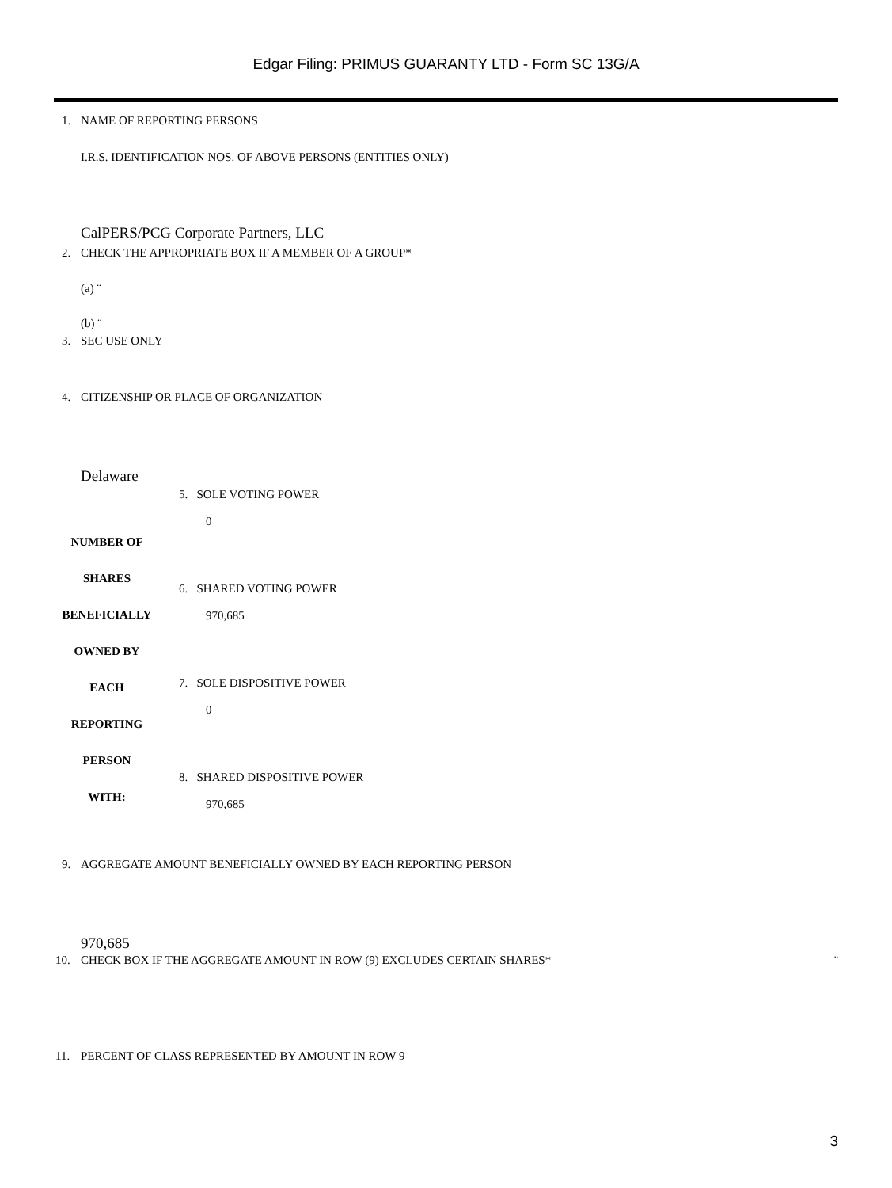Edgar Filing: PRIMUS GUARANTY LTD - Form SC 13G/A
1. NAME OF REPORTING PERSONS
I.R.S. IDENTIFICATION NOS. OF ABOVE PERSONS (ENTITIES ONLY)
CalPERS/PCG Corporate Partners, LLC
2. CHECK THE APPROPRIATE BOX IF A MEMBER OF A GROUP*
(a) ¨
(b) ¨
3. SEC USE ONLY
4. CITIZENSHIP OR PLACE OF ORGANIZATION
Delaware
| NUMBER OF SHARES BENEFICIALLY OWNED BY EACH REPORTING PERSON WITH: | 5. SOLE VOTING POWER 0 |
| | 6. SHARED VOTING POWER 970,685 |
| | 7. SOLE DISPOSITIVE POWER 0 |
| | 8. SHARED DISPOSITIVE POWER 970,685 |
9. AGGREGATE AMOUNT BENEFICIALLY OWNED BY EACH REPORTING PERSON
970,685
10. CHECK BOX IF THE AGGREGATE AMOUNT IN ROW (9) EXCLUDES CERTAIN SHARES* ¨
11. PERCENT OF CLASS REPRESENTED BY AMOUNT IN ROW 9
3